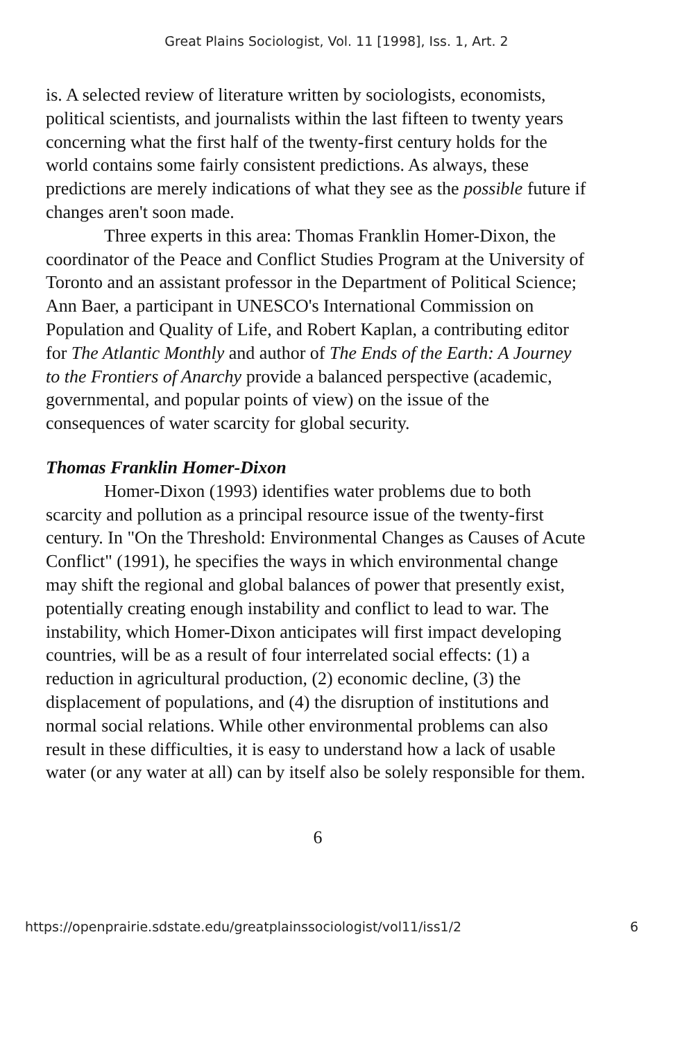Great Plains Sociologist, Vol. 11 [1998], Iss. 1, Art. 2
is. A selected review of literature written by sociologists, economists, political scientists, and journalists within the last fifteen to twenty years concerning what the first half of the twenty-first century holds for the world contains some fairly consistent predictions. As always, these predictions are merely indications of what they see as the possible future if changes aren't soon made.
Three experts in this area: Thomas Franklin Homer-Dixon, the coordinator of the Peace and Conflict Studies Program at the University of Toronto and an assistant professor in the Department of Political Science; Ann Baer, a participant in UNESCO's International Commission on Population and Quality of Life, and Robert Kaplan, a contributing editor for The Atlantic Monthly and author of The Ends of the Earth: A Journey to the Frontiers of Anarchy provide a balanced perspective (academic, governmental, and popular points of view) on the issue of the consequences of water scarcity for global security.
Thomas Franklin Homer-Dixon
Homer-Dixon (1993) identifies water problems due to both scarcity and pollution as a principal resource issue of the twenty-first century. In "On the Threshold: Environmental Changes as Causes of Acute Conflict" (1991), he specifies the ways in which environmental change may shift the regional and global balances of power that presently exist, potentially creating enough instability and conflict to lead to war. The instability, which Homer-Dixon anticipates will first impact developing countries, will be as a result of four interrelated social effects: (1) a reduction in agricultural production, (2) economic decline, (3) the displacement of populations, and (4) the disruption of institutions and normal social relations. While other environmental problems can also result in these difficulties, it is easy to understand how a lack of usable water (or any water at all) can by itself also be solely responsible for them.
6
https://openprairie.sdstate.edu/greatplainssociologist/vol11/iss1/2 6